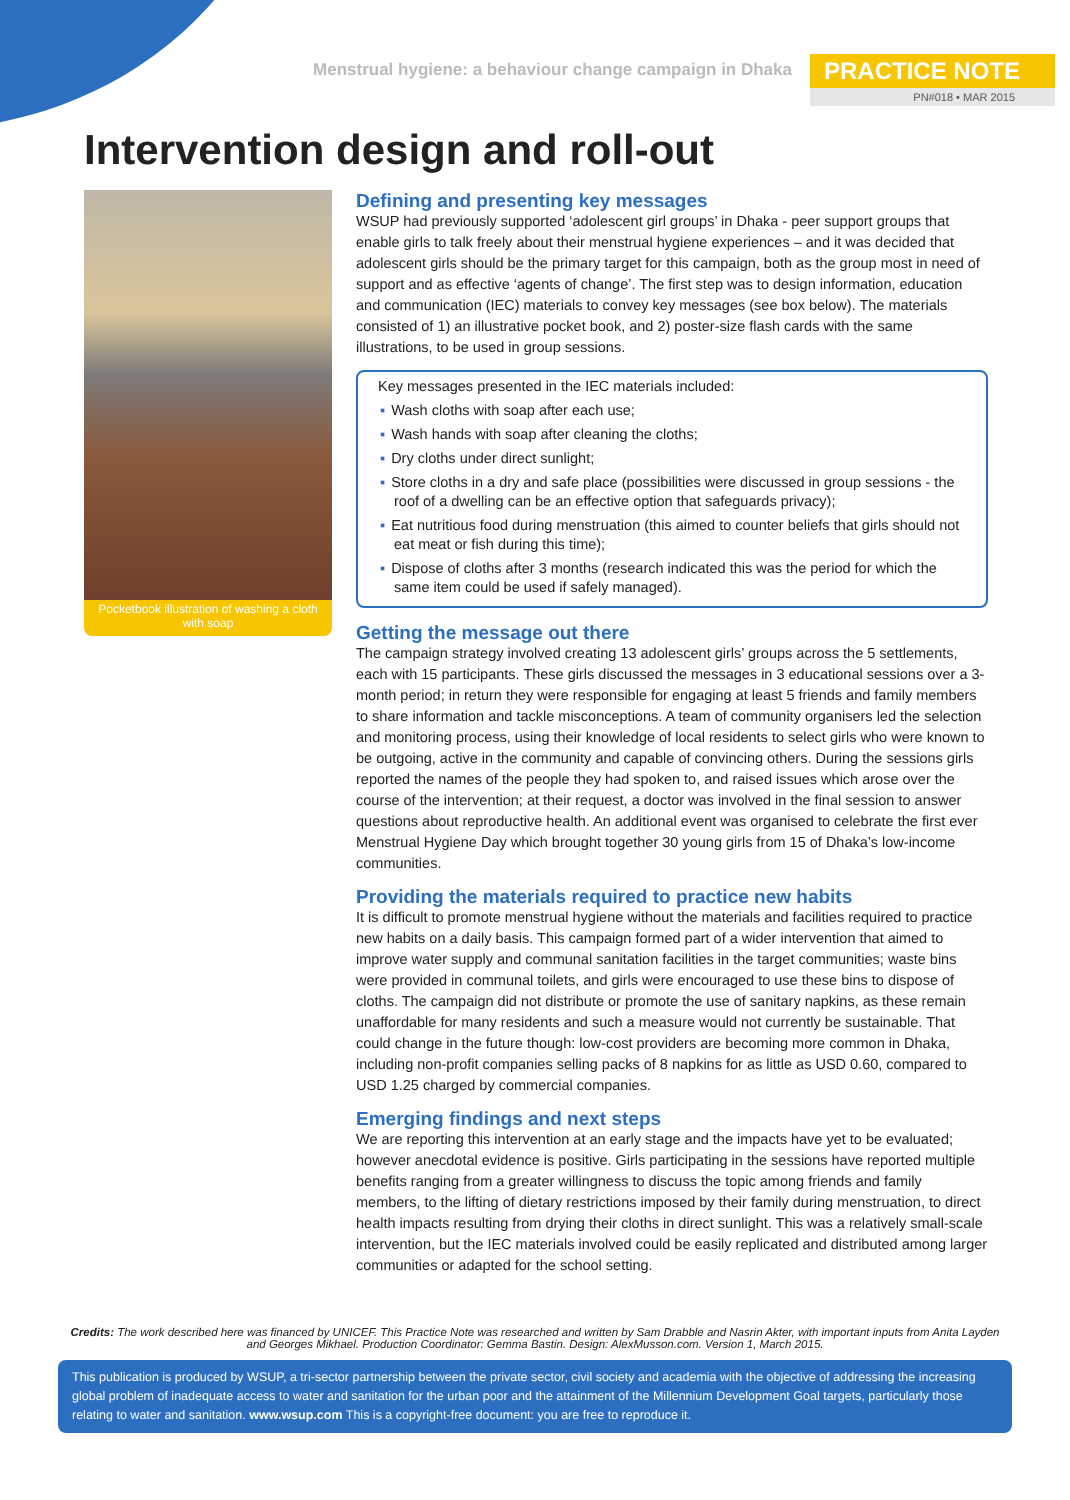Menstrual hygiene: a behaviour change campaign in Dhaka
PRACTICE NOTE
PN#018 • MAR 2015
Intervention design and roll-out
Pocketbook illustration of washing a cloth with soap
Defining and presenting key messages
WSUP had previously supported ‘adolescent girl groups’ in Dhaka - peer support groups that enable girls to talk freely about their menstrual hygiene experiences – and it was decided that adolescent girls should be the primary target for this campaign, both as the group most in need of support and as effective ‘agents of change’. The first step was to design information, education and communication (IEC) materials to convey key messages (see box below). The materials consisted of 1) an illustrative pocket book, and 2) poster-size flash cards with the same illustrations, to be used in group sessions.
Key messages presented in the IEC materials included:
▪ Wash cloths with soap after each use;
▪ Wash hands with soap after cleaning the cloths;
▪ Dry cloths under direct sunlight;
▪ Store cloths in a dry and safe place (possibilities were discussed in group sessions - the roof of a dwelling can be an effective option that safeguards privacy);
▪ Eat nutritious food during menstruation (this aimed to counter beliefs that girls should not eat meat or fish during this time);
▪ Dispose of cloths after 3 months (research indicated this was the period for which the same item could be used if safely managed).
Getting the message out there
The campaign strategy involved creating 13 adolescent girls’ groups across the 5 settlements, each with 15 participants. These girls discussed the messages in 3 educational sessions over a 3-month period; in return they were responsible for engaging at least 5 friends and family members to share information and tackle misconceptions. A team of community organisers led the selection and monitoring process, using their knowledge of local residents to select girls who were known to be outgoing, active in the community and capable of convincing others. During the sessions girls reported the names of the people they had spoken to, and raised issues which arose over the course of the intervention; at their request, a doctor was involved in the final session to answer questions about reproductive health. An additional event was organised to celebrate the first ever Menstrual Hygiene Day which brought together 30 young girls from 15 of Dhaka’s low-income communities.
Providing the materials required to practice new habits
It is difficult to promote menstrual hygiene without the materials and facilities required to practice new habits on a daily basis. This campaign formed part of a wider intervention that aimed to improve water supply and communal sanitation facilities in the target communities; waste bins were provided in communal toilets, and girls were encouraged to use these bins to dispose of cloths. The campaign did not distribute or promote the use of sanitary napkins, as these remain unaffordable for many residents and such a measure would not currently be sustainable. That could change in the future though: low-cost providers are becoming more common in Dhaka, including non-profit companies selling packs of 8 napkins for as little as USD 0.60, compared to USD 1.25 charged by commercial companies.
Emerging findings and next steps
We are reporting this intervention at an early stage and the impacts have yet to be evaluated; however anecdotal evidence is positive. Girls participating in the sessions have reported multiple benefits ranging from a greater willingness to discuss the topic among friends and family members, to the lifting of dietary restrictions imposed by their family during menstruation, to direct health impacts resulting from drying their cloths in direct sunlight. This was a relatively small-scale intervention, but the IEC materials involved could be easily replicated and distributed among larger communities or adapted for the school setting.
Credits: The work described here was financed by UNICEF. This Practice Note was researched and written by Sam Drabble and Nasrin Akter, with important inputs from Anita Layden and Georges Mikhael. Production Coordinator: Gemma Bastin. Design: AlexMusson.com. Version 1, March 2015.
This publication is produced by WSUP, a tri-sector partnership between the private sector, civil society and academia with the objective of addressing the increasing global problem of inadequate access to water and sanitation for the urban poor and the attainment of the Millennium Development Goal targets, particularly those relating to water and sanitation. www.wsup.com This is a copyright-free document: you are free to reproduce it.